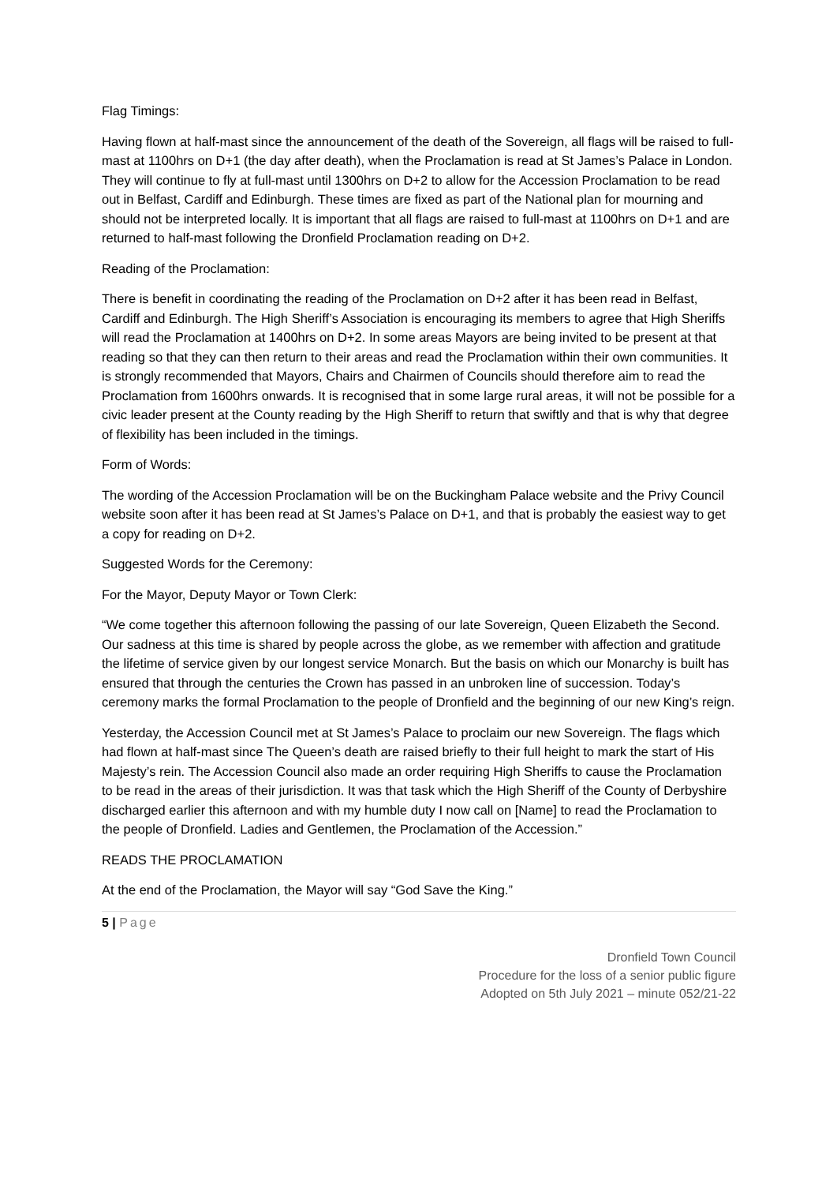Flag Timings:
Having flown at half-mast since the announcement of the death of the Sovereign, all flags will be raised to full-mast at 1100hrs on D+1 (the day after death), when the Proclamation is read at St James’s Palace in London. They will continue to fly at full-mast until 1300hrs on D+2 to allow for the Accession Proclamation to be read out in Belfast, Cardiff and Edinburgh. These times are fixed as part of the National plan for mourning and should not be interpreted locally. It is important that all flags are raised to full-mast at 1100hrs on D+1 and are returned to half-mast following the Dronfield Proclamation reading on D+2.
Reading of the Proclamation:
There is benefit in coordinating the reading of the Proclamation on D+2 after it has been read in Belfast, Cardiff and Edinburgh. The High Sheriff’s Association is encouraging its members to agree that High Sheriffs will read the Proclamation at 1400hrs on D+2. In some areas Mayors are being invited to be present at that reading so that they can then return to their areas and read the Proclamation within their own communities. It is strongly recommended that Mayors, Chairs and Chairmen of Councils should therefore aim to read the Proclamation from 1600hrs onwards. It is recognised that in some large rural areas, it will not be possible for a civic leader present at the County reading by the High Sheriff to return that swiftly and that is why that degree of flexibility has been included in the timings.
Form of Words:
The wording of the Accession Proclamation will be on the Buckingham Palace website and the Privy Council website soon after it has been read at St James’s Palace on D+1, and that is probably the easiest way to get a copy for reading on D+2.
Suggested Words for the Ceremony:
For the Mayor, Deputy Mayor or Town Clerk:
“We come together this afternoon following the passing of our late Sovereign, Queen Elizabeth the Second. Our sadness at this time is shared by people across the globe, as we remember with affection and gratitude the lifetime of service given by our longest service Monarch. But the basis on which our Monarchy is built has ensured that through the centuries the Crown has passed in an unbroken line of succession. Today’s ceremony marks the formal Proclamation to the people of Dronfield and the beginning of our new King’s reign.
Yesterday, the Accession Council met at St James’s Palace to proclaim our new Sovereign. The flags which had flown at half-mast since The Queen’s death are raised briefly to their full height to mark the start of His Majesty’s rein. The Accession Council also made an order requiring High Sheriffs to cause the Proclamation to be read in the areas of their jurisdiction. It was that task which the High Sheriff of the County of Derbyshire discharged earlier this afternoon and with my humble duty I now call on [Name] to read the Proclamation to the people of Dronfield. Ladies and Gentlemen, the Proclamation of the Accession.”
READS THE PROCLAMATION
At the end of the Proclamation, the Mayor will say “God Save the King.”
5 | Page
Dronfield Town Council
Procedure for the loss of a senior public figure
Adopted on 5th July 2021 – minute 052/21-22